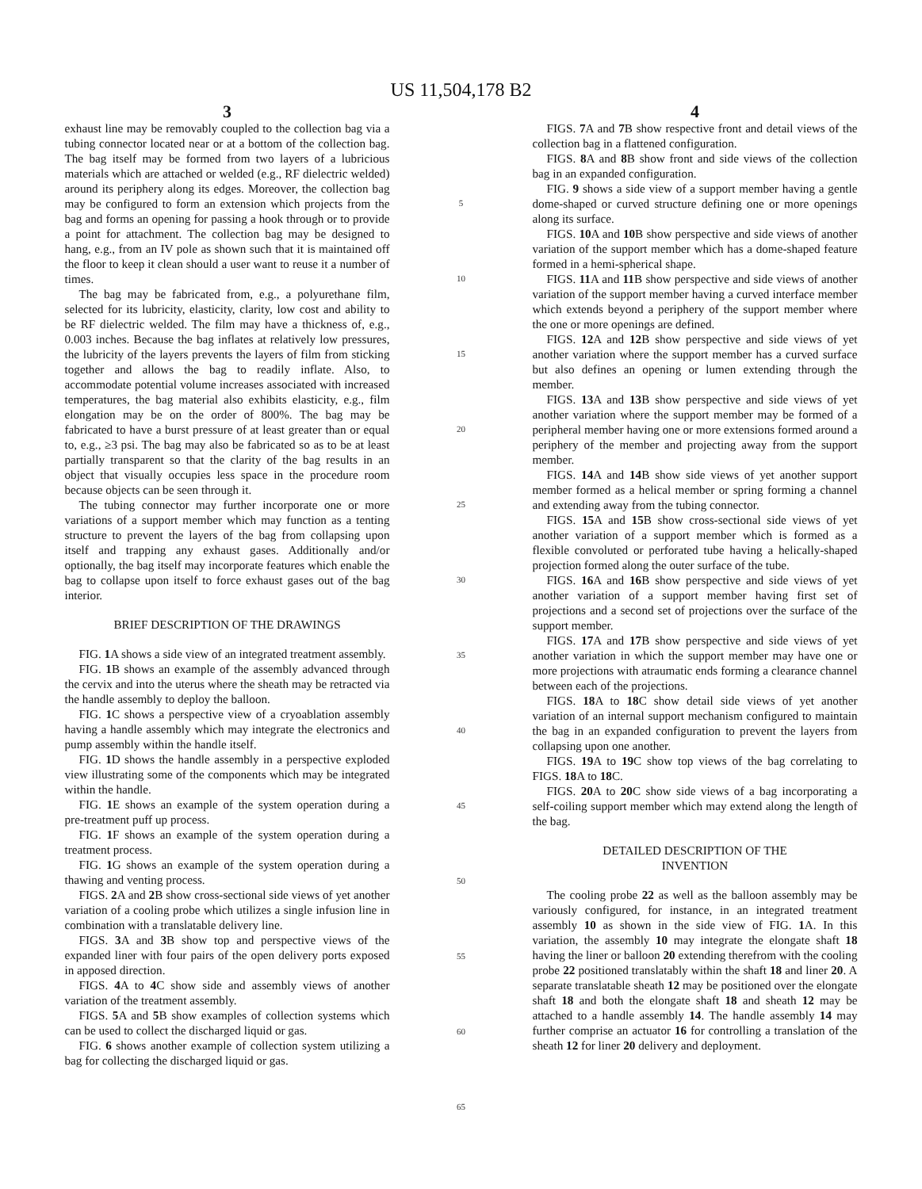US 11,504,178 B2
3
exhaust line may be removably coupled to the collection bag via a tubing connector located near or at a bottom of the collection bag. The bag itself may be formed from two layers of a lubricious materials which are attached or welded (e.g., RF dielectric welded) around its periphery along its edges. Moreover, the collection bag may be configured to form an extension which projects from the bag and forms an opening for passing a hook through or to provide a point for attachment. The collection bag may be designed to hang, e.g., from an IV pole as shown such that it is maintained off the floor to keep it clean should a user want to reuse it a number of times.
The bag may be fabricated from, e.g., a polyurethane film, selected for its lubricity, elasticity, clarity, low cost and ability to be RF dielectric welded. The film may have a thickness of, e.g., 0.003 inches. Because the bag inflates at relatively low pressures, the lubricity of the layers prevents the layers of film from sticking together and allows the bag to readily inflate. Also, to accommodate potential volume increases associated with increased temperatures, the bag material also exhibits elasticity, e.g., film elongation may be on the order of 800%. The bag may be fabricated to have a burst pressure of at least greater than or equal to, e.g., ≥3 psi. The bag may also be fabricated so as to be at least partially transparent so that the clarity of the bag results in an object that visually occupies less space in the procedure room because objects can be seen through it.
The tubing connector may further incorporate one or more variations of a support member which may function as a tenting structure to prevent the layers of the bag from collapsing upon itself and trapping any exhaust gases. Additionally and/or optionally, the bag itself may incorporate features which enable the bag to collapse upon itself to force exhaust gases out of the bag interior.
BRIEF DESCRIPTION OF THE DRAWINGS
FIG. 1 A shows a side view of an integrated treatment assembly.
FIG. 1 B shows an example of the assembly advanced through the cervix and into the uterus where the sheath may be retracted via the handle assembly to deploy the balloon.
FIG. 1 C shows a perspective view of a cryoablation assembly having a handle assembly which may integrate the electronics and pump assembly within the handle itself.
FIG. 1 D shows the handle assembly in a perspective exploded view illustrating some of the components which may be integrated within the handle.
FIG. 1 E shows an example of the system operation during a pre-treatment puff up process.
FIG. 1 F shows an example of the system operation during a treatment process.
FIG. 1 G shows an example of the system operation during a thawing and venting process.
FIGS. 2 A and 2 B show cross-sectional side views of yet another variation of a cooling probe which utilizes a single infusion line in combination with a translatable delivery line.
FIGS. 3 A and 3 B show top and perspective views of the expanded liner with four pairs of the open delivery ports exposed in apposed direction.
FIGS. 4 A to 4 C show side and assembly views of another variation of the treatment assembly.
FIGS. 5 A and 5 B show examples of collection systems which can be used to collect the discharged liquid or gas.
FIG. 6 shows another example of collection system utilizing a bag for collecting the discharged liquid or gas.
5
10
15
20
25
30
35
40
45
50
55
60
65
4
FIGS. 7 A and 7 B show respective front and detail views of the collection bag in a flattened configuration.
FIGS. 8 A and 8 B show front and side views of the collection bag in an expanded configuration.
FIG. 9 shows a side view of a support member having a gentle dome-shaped or curved structure defining one or more openings along its surface.
FIGS. 10 A and 10 B show perspective and side views of another variation of the support member which has a dome-shaped feature formed in a hemi-spherical shape.
FIGS. 11 A and 11 B show perspective and side views of another variation of the support member having a curved interface member which extends beyond a periphery of the support member where the one or more openings are defined.
FIGS. 12 A and 12 B show perspective and side views of yet another variation where the support member has a curved surface but also defines an opening or lumen extending through the member.
FIGS. 13 A and 13 B show perspective and side views of yet another variation where the support member may be formed of a peripheral member having one or more extensions formed around a periphery of the member and projecting away from the support member.
FIGS. 14 A and 14 B show side views of yet another support member formed as a helical member or spring forming a channel and extending away from the tubing connector.
FIGS. 15 A and 15 B show cross-sectional side views of yet another variation of a support member which is formed as a flexible convoluted or perforated tube having a helically-shaped projection formed along the outer surface of the tube.
FIGS. 16 A and 16 B show perspective and side views of yet another variation of a support member having first set of projections and a second set of projections over the surface of the support member.
FIGS. 17 A and 17 B show perspective and side views of yet another variation in which the support member may have one or more projections with atraumatic ends forming a clearance channel between each of the projections.
FIGS. 18 A to 18 C show detail side views of yet another variation of an internal support mechanism configured to maintain the bag in an expanded configuration to prevent the layers from collapsing upon one another.
FIGS. 19 A to 19 C show top views of the bag correlating to FIGS. 18 A to 18 C.
FIGS. 20 A to 20 C show side views of a bag incorporating a self-coiling support member which may extend along the length of the bag.
DETAILED DESCRIPTION OF THE
INVENTION
The cooling probe 22 as well as the balloon assembly may be variously configured, for instance, in an integrated treatment assembly 10 as shown in the side view of FIG. 1 A. In this variation, the assembly 10 may integrate the elongate shaft 18 having the liner or balloon 20 extending therefrom with the cooling probe 22 positioned translatably within the shaft 18 and liner 20. A separate translatable sheath 12 may be positioned over the elongate shaft 18 and both the elongate shaft 18 and sheath 12 may be attached to a handle assembly 14. The handle assembly 14 may further comprise an actuator 16 for controlling a translation of the sheath 12 for liner 20 delivery and deployment.